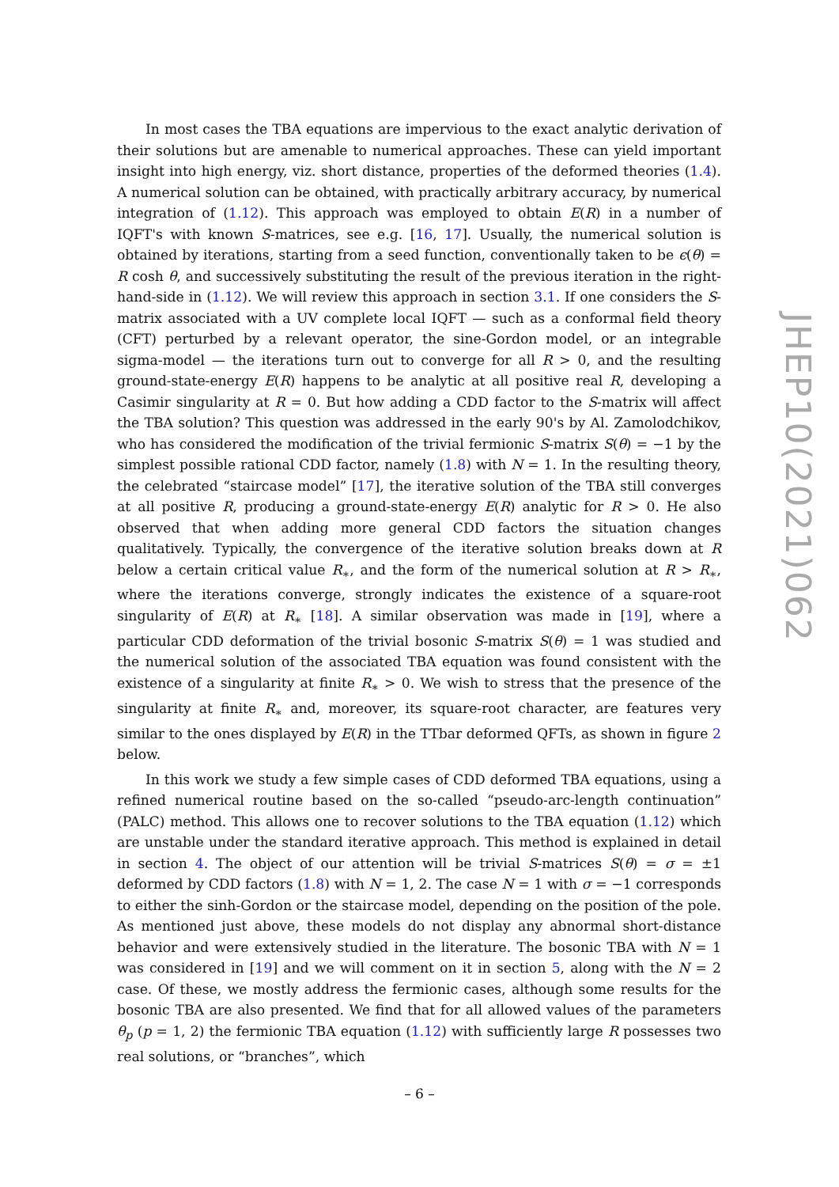In most cases the TBA equations are impervious to the exact analytic derivation of their solutions but are amenable to numerical approaches. These can yield important insight into high energy, viz. short distance, properties of the deformed theories (1.4). A numerical solution can be obtained, with practically arbitrary accuracy, by numerical integration of (1.12). This approach was employed to obtain E(R) in a number of IQFT's with known S-matrices, see e.g. [16, 17]. Usually, the numerical solution is obtained by iterations, starting from a seed function, conventionally taken to be ϵ(θ) = R cosh θ, and successively substituting the result of the previous iteration in the right-hand-side in (1.12). We will review this approach in section 3.1. If one considers the S-matrix associated with a UV complete local IQFT — such as a conformal field theory (CFT) perturbed by a relevant operator, the sine-Gordon model, or an integrable sigma-model — the iterations turn out to converge for all R > 0, and the resulting ground-state-energy E(R) happens to be analytic at all positive real R, developing a Casimir singularity at R = 0. But how adding a CDD factor to the S-matrix will affect the TBA solution? This question was addressed in the early 90's by Al. Zamolodchikov, who has considered the modification of the trivial fermionic S-matrix S(θ) = −1 by the simplest possible rational CDD factor, namely (1.8) with N = 1. In the resulting theory, the celebrated “staircase model” [17], the iterative solution of the TBA still converges at all positive R, producing a ground-state-energy E(R) analytic for R > 0. He also observed that when adding more general CDD factors the situation changes qualitatively. Typically, the convergence of the iterative solution breaks down at R below a certain critical value R<sub>∗</sub>, and the form of the numerical solution at R > R<sub>∗</sub>, where the iterations converge, strongly indicates the existence of a square-root singularity of E(R) at R<sub>∗</sub> [18]. A similar observation was made in [19], where a particular CDD deformation of the trivial bosonic S-matrix S(θ) = 1 was studied and the numerical solution of the associated TBA equation was found consistent with the existence of a singularity at finite R<sub>∗</sub> > 0. We wish to stress that the presence of the singularity at finite R<sub>∗</sub> and, moreover, its square-root character, are features very similar to the ones displayed by E(R) in the TTbar deformed QFTs, as shown in figure 2 below.
In this work we study a few simple cases of CDD deformed TBA equations, using a refined numerical routine based on the so-called “pseudo-arc-length continuation” (PALC) method. This allows one to recover solutions to the TBA equation (1.12) which are unstable under the standard iterative approach. This method is explained in detail in section 4. The object of our attention will be trivial S-matrices S(θ) = σ = ±1 deformed by CDD factors (1.8) with N = 1, 2. The case N = 1 with σ = −1 corresponds to either the sinh-Gordon or the staircase model, depending on the position of the pole. As mentioned just above, these models do not display any abnormal short-distance behavior and were extensively studied in the literature. The bosonic TBA with N = 1 was considered in [19] and we will comment on it in section 5, along with the N = 2 case. Of these, we mostly address the fermionic cases, although some results for the bosonic TBA are also presented. We find that for all allowed values of the parameters θ<sub>p</sub> (p = 1, 2) the fermionic TBA equation (1.12) with sufficiently large R possesses two real solutions, or “branches”, which
JHEP10(2021)062
– 6 –